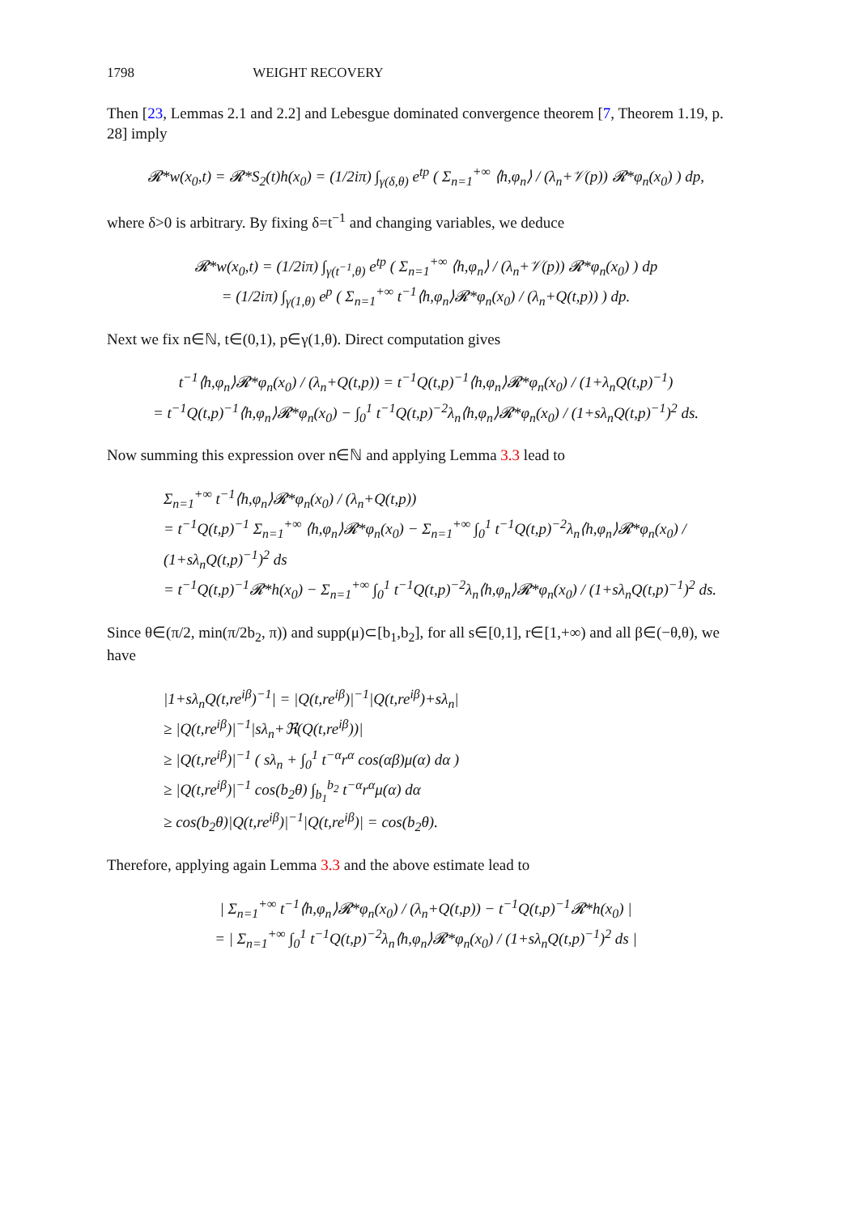1798 WEIGHT RECOVERY
Then [23, Lemmas 2.1 and 2.2] and Lebesgue dominated convergence theorem [7, Theorem 1.19, p. 28] imply
𝓡*w(x<sub>0</sub>,t) = 𝓡*S<sub>2</sub>(t)h(x<sub>0</sub>) = (1/2iπ) ∫<sub>γ(δ,θ)</sub> e<sup>tp</sup> ( Σ<sub>n=1</sub><sup>+∞</sup> ⟨h,φ<sub>n</sub>⟩ / (λ<sub>n</sub>+𝒱(p)) 𝓡*φ<sub>n</sub>(x<sub>0</sub>) ) dp,
where δ>0 is arbitrary. By fixing δ=t<sup>−1</sup> and changing variables, we deduce
𝓡*w(x<sub>0</sub>,t) = (1/2iπ) ∫<sub>γ(t<sup>−1</sup>,θ)</sub> e<sup>tp</sup> ( Σ<sub>n=1</sub><sup>+∞</sup> ⟨h,φ<sub>n</sub>⟩ / (λ<sub>n</sub>+𝒱(p)) 𝓡*φ<sub>n</sub>(x<sub>0</sub>) ) dp
= (1/2iπ) ∫<sub>γ(1,θ)</sub> e<sup>p</sup> ( Σ<sub>n=1</sub><sup>+∞</sup> t<sup>−1</sup>⟨h,φ<sub>n</sub>⟩𝓡*φ<sub>n</sub>(x<sub>0</sub>) / (λ<sub>n</sub>+Q(t,p)) ) dp.
Next we fix n∈ℕ, t∈(0,1), p∈γ(1,θ). Direct computation gives
t<sup>−1</sup>⟨h,φ<sub>n</sub>⟩𝓡*φ<sub>n</sub>(x<sub>0</sub>) / (λ<sub>n</sub>+Q(t,p)) = t<sup>−1</sup>Q(t,p)<sup>−1</sup>⟨h,φ<sub>n</sub>⟩𝓡*φ<sub>n</sub>(x<sub>0</sub>) / (1+λ<sub>n</sub>Q(t,p)<sup>−1</sup>)
= t<sup>−1</sup>Q(t,p)<sup>−1</sup>⟨h,φ<sub>n</sub>⟩𝓡*φ<sub>n</sub>(x<sub>0</sub>) − ∫<sub>0</sub><sup>1</sup> t<sup>−1</sup>Q(t,p)<sup>−2</sup>λ<sub>n</sub>⟨h,φ<sub>n</sub>⟩𝓡*φ<sub>n</sub>(x<sub>0</sub>) / (1+sλ<sub>n</sub>Q(t,p)<sup>−1</sup>)<sup>2</sup> ds.
Now summing this expression over n∈ℕ and applying Lemma 3.3 lead to
Σ<sub>n=1</sub><sup>+∞</sup> t<sup>−1</sup>⟨h,φ<sub>n</sub>⟩𝓡*φ<sub>n</sub>(x<sub>0</sub>) / (λ<sub>n</sub>+Q(t,p))
= t<sup>−1</sup>Q(t,p)<sup>−1</sup> Σ<sub>n=1</sub><sup>+∞</sup> ⟨h,φ<sub>n</sub>⟩𝓡*φ<sub>n</sub>(x<sub>0</sub>) − Σ<sub>n=1</sub><sup>+∞</sup> ∫<sub>0</sub><sup>1</sup> t<sup>−1</sup>Q(t,p)<sup>−2</sup>λ<sub>n</sub>⟨h,φ<sub>n</sub>⟩𝓡*φ<sub>n</sub>(x<sub>0</sub>) / (1+sλ<sub>n</sub>Q(t,p)<sup>−1</sup>)<sup>2</sup> ds
= t<sup>−1</sup>Q(t,p)<sup>−1</sup>𝓡*h(x<sub>0</sub>) − Σ<sub>n=1</sub><sup>+∞</sup> ∫<sub>0</sub><sup>1</sup> t<sup>−1</sup>Q(t,p)<sup>−2</sup>λ<sub>n</sub>⟨h,φ<sub>n</sub>⟩𝓡*φ<sub>n</sub>(x<sub>0</sub>) / (1+sλ<sub>n</sub>Q(t,p)<sup>−1</sup>)<sup>2</sup> ds.
Since θ∈(π/2, min(π/2b<sub>2</sub>, π)) and supp(μ)⊂[b<sub>1</sub>,b<sub>2</sub>], for all s∈[0,1], r∈[1,+∞) and all β∈(−θ,θ), we have
|1+sλ<sub>n</sub>Q(t,re<sup>iβ</sup>)<sup>−1</sup>| = |Q(t,re<sup>iβ</sup>)|<sup>−1</sup>|Q(t,re<sup>iβ</sup>)+sλ<sub>n</sub>|
≥ |Q(t,re<sup>iβ</sup>)|<sup>−1</sup>|sλ<sub>n</sub>+ℜ(Q(t,re<sup>iβ</sup>))|
≥ |Q(t,re<sup>iβ</sup>)|<sup>−1</sup> ( sλ<sub>n</sub> + ∫<sub>0</sub><sup>1</sup> t<sup>−α</sup>r<sup>α</sup> cos(αβ)μ(α) dα )
≥ |Q(t,re<sup>iβ</sup>)|<sup>−1</sup> cos(b<sub>2</sub>θ) ∫<sub>b<sub>1</sub></sub><sup>b<sub>2</sub></sup> t<sup>−α</sup>r<sup>α</sup>μ(α) dα
≥ cos(b<sub>2</sub>θ)|Q(t,re<sup>iβ</sup>)|<sup>−1</sup>|Q(t,re<sup>iβ</sup>)| = cos(b<sub>2</sub>θ).
Therefore, applying again Lemma 3.3 and the above estimate lead to
| Σ<sub>n=1</sub><sup>+∞</sup> t<sup>−1</sup>⟨h,φ<sub>n</sub>⟩𝓡*φ<sub>n</sub>(x<sub>0</sub>) / (λ<sub>n</sub>+Q(t,p)) − t<sup>−1</sup>Q(t,p)<sup>−1</sup>𝓡*h(x<sub>0</sub>) |
= | Σ<sub>n=1</sub><sup>+∞</sup> ∫<sub>0</sub><sup>1</sup> t<sup>−1</sup>Q(t,p)<sup>−2</sup>λ<sub>n</sub>⟨h,φ<sub>n</sub>⟩𝓡*φ<sub>n</sub>(x<sub>0</sub>) / (1+sλ<sub>n</sub>Q(t,p)<sup>−1</sup>)<sup>2</sup> ds |